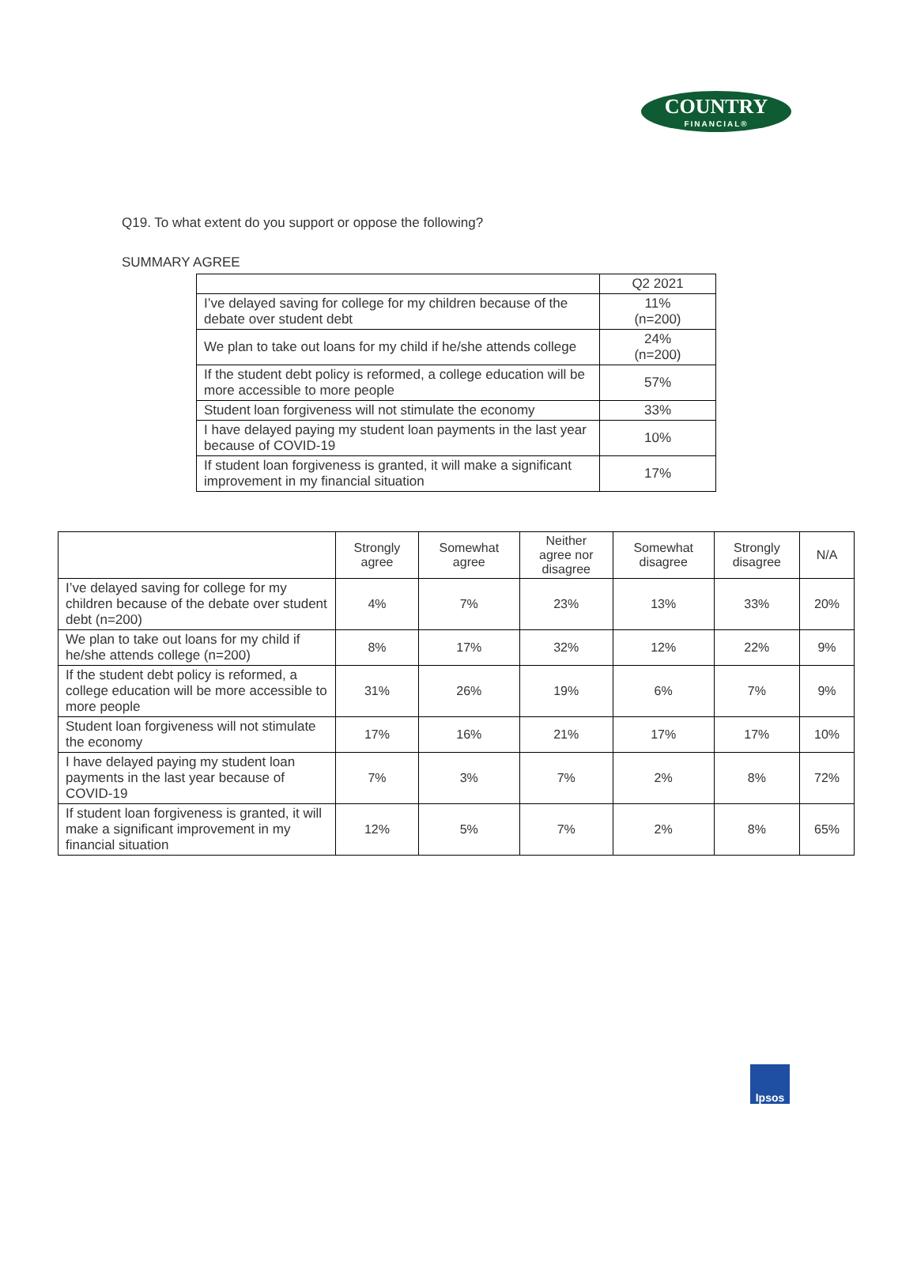COUNTRY
FINANCIAL®
Q19. To what extent do you support or oppose the following?
SUMMARY AGREE
| | Q2 2021 |
| --- | --- |
| I’ve delayed saving for college for my children because of the debate over student debt | 11% (n=200) |
| We plan to take out loans for my child if he/she attends college | 24% (n=200) |
| If the student debt policy is reformed, a college education will be more accessible to more people | 57% |
| Student loan forgiveness will not stimulate the economy | 33% |
| I have delayed paying my student loan payments in the last year because of COVID-19 | 10% |
| If student loan forgiveness is granted, it will make a significant improvement in my financial situation | 17% |
| | Strongly agree | Somewhat agree | Neither agree nor disagree | Somewhat disagree | Strongly disagree | N/A |
| --- | --- | --- | --- | --- | --- | --- |
| I’ve delayed saving for college for my children because of the debate over student debt (n=200) | 4% | 7% | 23% | 13% | 33% | 20% |
| We plan to take out loans for my child if he/she attends college (n=200) | 8% | 17% | 32% | 12% | 22% | 9% |
| If the student debt policy is reformed, a college education will be more accessible to more people | 31% | 26% | 19% | 6% | 7% | 9% |
| Student loan forgiveness will not stimulate the economy | 17% | 16% | 21% | 17% | 17% | 10% |
| I have delayed paying my student loan payments in the last year because of COVID-19 | 7% | 3% | 7% | 2% | 8% | 72% |
| If student loan forgiveness is granted, it will make a significant improvement in my financial situation | 12% | 5% | 7% | 2% | 8% | 65% |
Ipsos